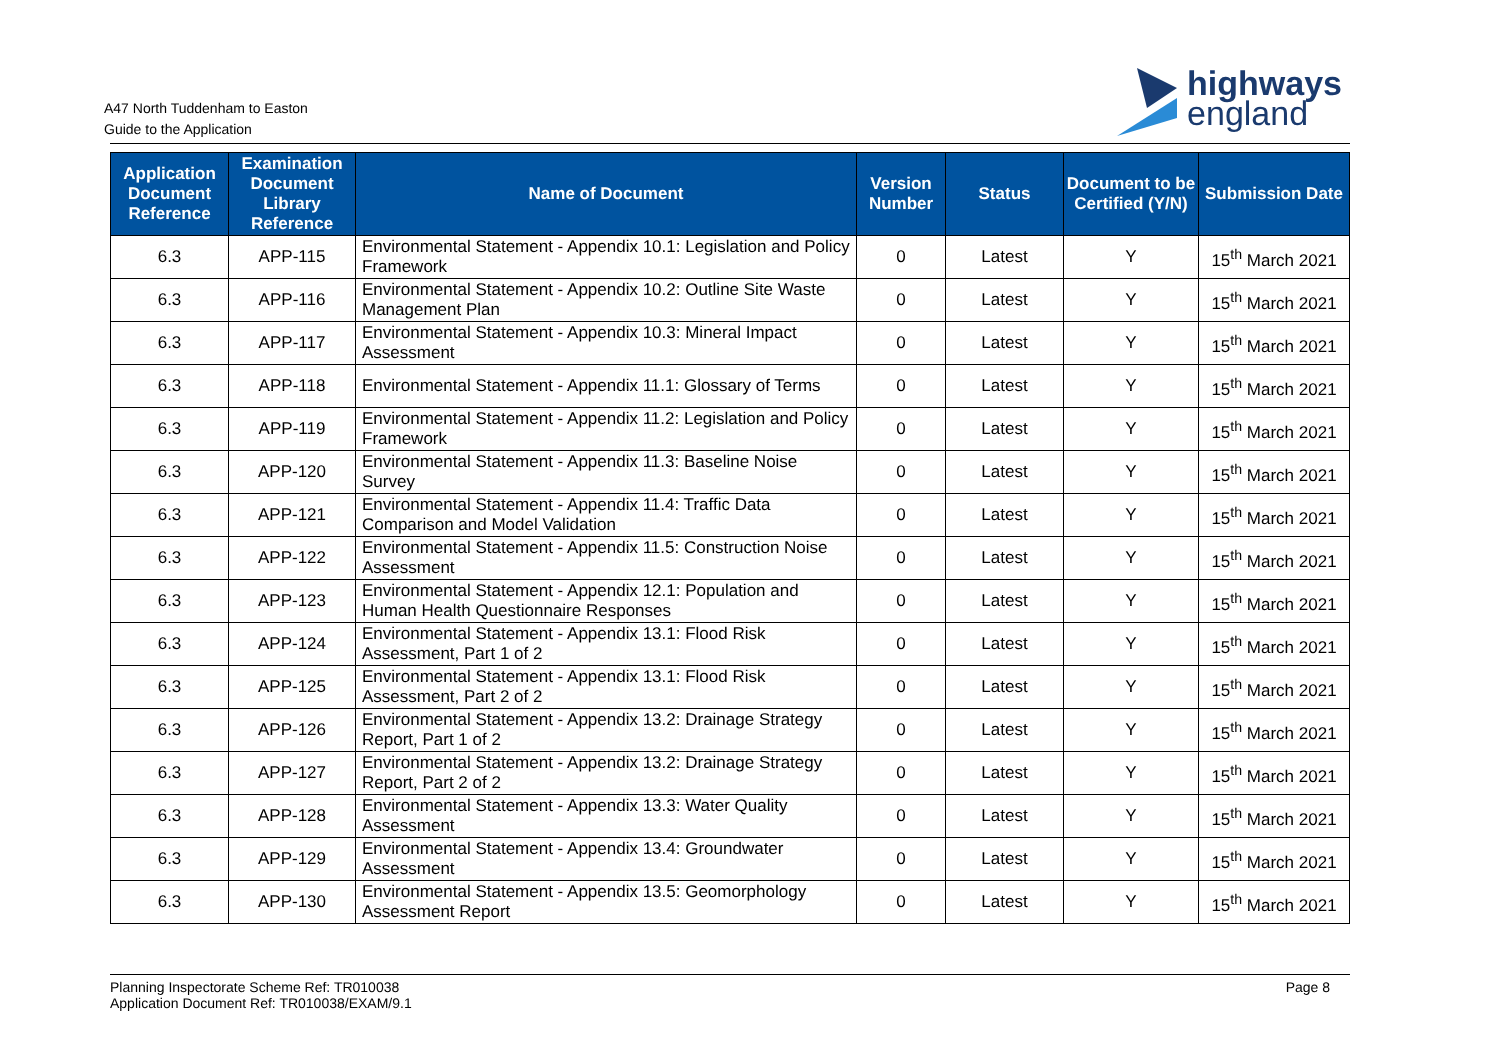A47 North Tuddenham to Easton
Guide to the Application
highways
england
| Application Document Reference | Examination Document Library Reference | Name of Document | Version Number | Status | Document to be Certified (Y/N) | Submission Date |
| --- | --- | --- | --- | --- | --- | --- |
| 6.3 | APP-115 | Environmental Statement - Appendix 10.1: Legislation and Policy Framework | 0 | Latest | Y | 15<sup>th</sup> March 2021 |
| 6.3 | APP-116 | Environmental Statement - Appendix 10.2: Outline Site Waste Management Plan | 0 | Latest | Y | 15<sup>th</sup> March 2021 |
| 6.3 | APP-117 | Environmental Statement - Appendix 10.3: Mineral Impact Assessment | 0 | Latest | Y | 15<sup>th</sup> March 2021 |
| 6.3 | APP-118 | Environmental Statement - Appendix 11.1: Glossary of Terms | 0 | Latest | Y | 15<sup>th</sup> March 2021 |
| 6.3 | APP-119 | Environmental Statement - Appendix 11.2: Legislation and Policy Framework | 0 | Latest | Y | 15<sup>th</sup> March 2021 |
| 6.3 | APP-120 | Environmental Statement - Appendix 11.3: Baseline Noise Survey | 0 | Latest | Y | 15<sup>th</sup> March 2021 |
| 6.3 | APP-121 | Environmental Statement - Appendix 11.4: Traffic Data Comparison and Model Validation | 0 | Latest | Y | 15<sup>th</sup> March 2021 |
| 6.3 | APP-122 | Environmental Statement - Appendix 11.5: Construction Noise Assessment | 0 | Latest | Y | 15<sup>th</sup> March 2021 |
| 6.3 | APP-123 | Environmental Statement - Appendix 12.1: Population and Human Health Questionnaire Responses | 0 | Latest | Y | 15<sup>th</sup> March 2021 |
| 6.3 | APP-124 | Environmental Statement - Appendix 13.1: Flood Risk Assessment, Part 1 of 2 | 0 | Latest | Y | 15<sup>th</sup> March 2021 |
| 6.3 | APP-125 | Environmental Statement - Appendix 13.1: Flood Risk Assessment, Part 2 of 2 | 0 | Latest | Y | 15<sup>th</sup> March 2021 |
| 6.3 | APP-126 | Environmental Statement - Appendix 13.2: Drainage Strategy Report, Part 1 of 2 | 0 | Latest | Y | 15<sup>th</sup> March 2021 |
| 6.3 | APP-127 | Environmental Statement - Appendix 13.2: Drainage Strategy Report, Part 2 of 2 | 0 | Latest | Y | 15<sup>th</sup> March 2021 |
| 6.3 | APP-128 | Environmental Statement - Appendix 13.3: Water Quality Assessment | 0 | Latest | Y | 15<sup>th</sup> March 2021 |
| 6.3 | APP-129 | Environmental Statement - Appendix 13.4: Groundwater Assessment | 0 | Latest | Y | 15<sup>th</sup> March 2021 |
| 6.3 | APP-130 | Environmental Statement - Appendix 13.5: Geomorphology Assessment Report | 0 | Latest | Y | 15<sup>th</sup> March 2021 |
Planning Inspectorate Scheme Ref: TR010038
Application Document Ref: TR010038/EXAM/9.1
Page 8